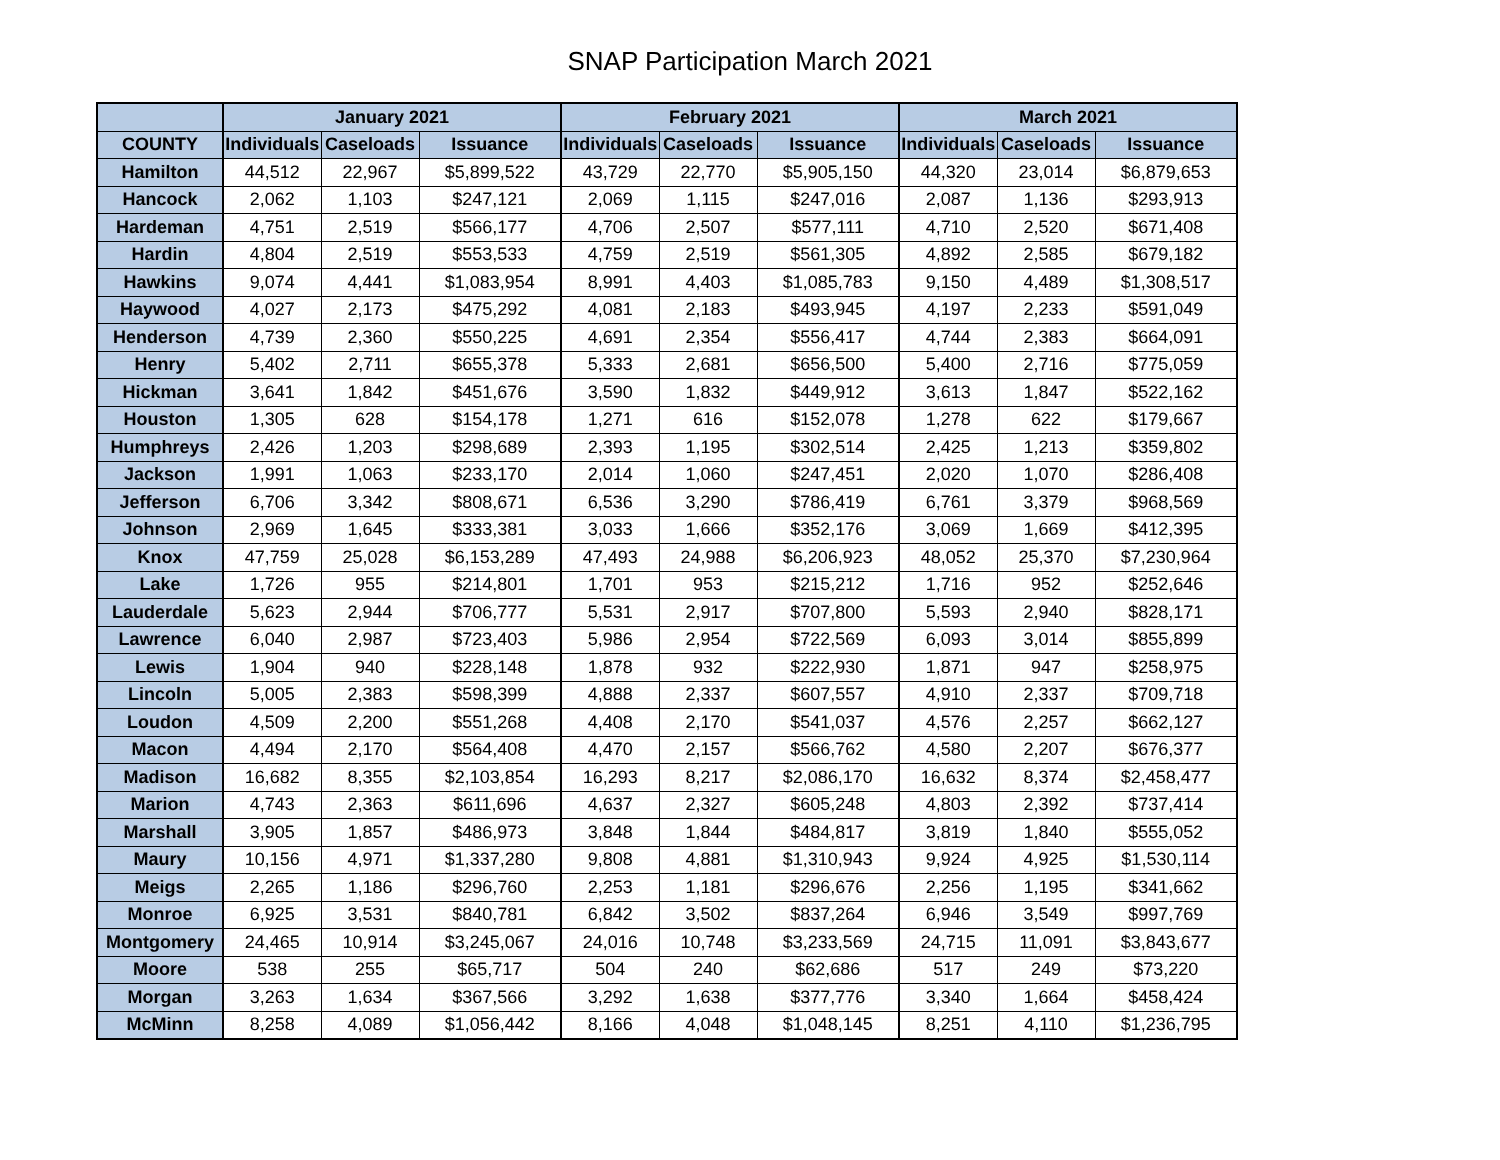SNAP Participation March 2021
| | January 2021 | | | February 2021 | | | March 2021 | | |
| --- | --- | --- | --- | --- | --- | --- | --- | --- | --- |
| COUNTY | Individuals | Caseloads | Issuance | Individuals | Caseloads | Issuance | Individuals | Caseloads | Issuance |
| Hamilton | 44,512 | 22,967 | $5,899,522 | 43,729 | 22,770 | $5,905,150 | 44,320 | 23,014 | $6,879,653 |
| Hancock | 2,062 | 1,103 | $247,121 | 2,069 | 1,115 | $247,016 | 2,087 | 1,136 | $293,913 |
| Hardeman | 4,751 | 2,519 | $566,177 | 4,706 | 2,507 | $577,111 | 4,710 | 2,520 | $671,408 |
| Hardin | 4,804 | 2,519 | $553,533 | 4,759 | 2,519 | $561,305 | 4,892 | 2,585 | $679,182 |
| Hawkins | 9,074 | 4,441 | $1,083,954 | 8,991 | 4,403 | $1,085,783 | 9,150 | 4,489 | $1,308,517 |
| Haywood | 4,027 | 2,173 | $475,292 | 4,081 | 2,183 | $493,945 | 4,197 | 2,233 | $591,049 |
| Henderson | 4,739 | 2,360 | $550,225 | 4,691 | 2,354 | $556,417 | 4,744 | 2,383 | $664,091 |
| Henry | 5,402 | 2,711 | $655,378 | 5,333 | 2,681 | $656,500 | 5,400 | 2,716 | $775,059 |
| Hickman | 3,641 | 1,842 | $451,676 | 3,590 | 1,832 | $449,912 | 3,613 | 1,847 | $522,162 |
| Houston | 1,305 | 628 | $154,178 | 1,271 | 616 | $152,078 | 1,278 | 622 | $179,667 |
| Humphreys | 2,426 | 1,203 | $298,689 | 2,393 | 1,195 | $302,514 | 2,425 | 1,213 | $359,802 |
| Jackson | 1,991 | 1,063 | $233,170 | 2,014 | 1,060 | $247,451 | 2,020 | 1,070 | $286,408 |
| Jefferson | 6,706 | 3,342 | $808,671 | 6,536 | 3,290 | $786,419 | 6,761 | 3,379 | $968,569 |
| Johnson | 2,969 | 1,645 | $333,381 | 3,033 | 1,666 | $352,176 | 3,069 | 1,669 | $412,395 |
| Knox | 47,759 | 25,028 | $6,153,289 | 47,493 | 24,988 | $6,206,923 | 48,052 | 25,370 | $7,230,964 |
| Lake | 1,726 | 955 | $214,801 | 1,701 | 953 | $215,212 | 1,716 | 952 | $252,646 |
| Lauderdale | 5,623 | 2,944 | $706,777 | 5,531 | 2,917 | $707,800 | 5,593 | 2,940 | $828,171 |
| Lawrence | 6,040 | 2,987 | $723,403 | 5,986 | 2,954 | $722,569 | 6,093 | 3,014 | $855,899 |
| Lewis | 1,904 | 940 | $228,148 | 1,878 | 932 | $222,930 | 1,871 | 947 | $258,975 |
| Lincoln | 5,005 | 2,383 | $598,399 | 4,888 | 2,337 | $607,557 | 4,910 | 2,337 | $709,718 |
| Loudon | 4,509 | 2,200 | $551,268 | 4,408 | 2,170 | $541,037 | 4,576 | 2,257 | $662,127 |
| Macon | 4,494 | 2,170 | $564,408 | 4,470 | 2,157 | $566,762 | 4,580 | 2,207 | $676,377 |
| Madison | 16,682 | 8,355 | $2,103,854 | 16,293 | 8,217 | $2,086,170 | 16,632 | 8,374 | $2,458,477 |
| Marion | 4,743 | 2,363 | $611,696 | 4,637 | 2,327 | $605,248 | 4,803 | 2,392 | $737,414 |
| Marshall | 3,905 | 1,857 | $486,973 | 3,848 | 1,844 | $484,817 | 3,819 | 1,840 | $555,052 |
| Maury | 10,156 | 4,971 | $1,337,280 | 9,808 | 4,881 | $1,310,943 | 9,924 | 4,925 | $1,530,114 |
| Meigs | 2,265 | 1,186 | $296,760 | 2,253 | 1,181 | $296,676 | 2,256 | 1,195 | $341,662 |
| Monroe | 6,925 | 3,531 | $840,781 | 6,842 | 3,502 | $837,264 | 6,946 | 3,549 | $997,769 |
| Montgomery | 24,465 | 10,914 | $3,245,067 | 24,016 | 10,748 | $3,233,569 | 24,715 | 11,091 | $3,843,677 |
| Moore | 538 | 255 | $65,717 | 504 | 240 | $62,686 | 517 | 249 | $73,220 |
| Morgan | 3,263 | 1,634 | $367,566 | 3,292 | 1,638 | $377,776 | 3,340 | 1,664 | $458,424 |
| McMinn | 8,258 | 4,089 | $1,056,442 | 8,166 | 4,048 | $1,048,145 | 8,251 | 4,110 | $1,236,795 |